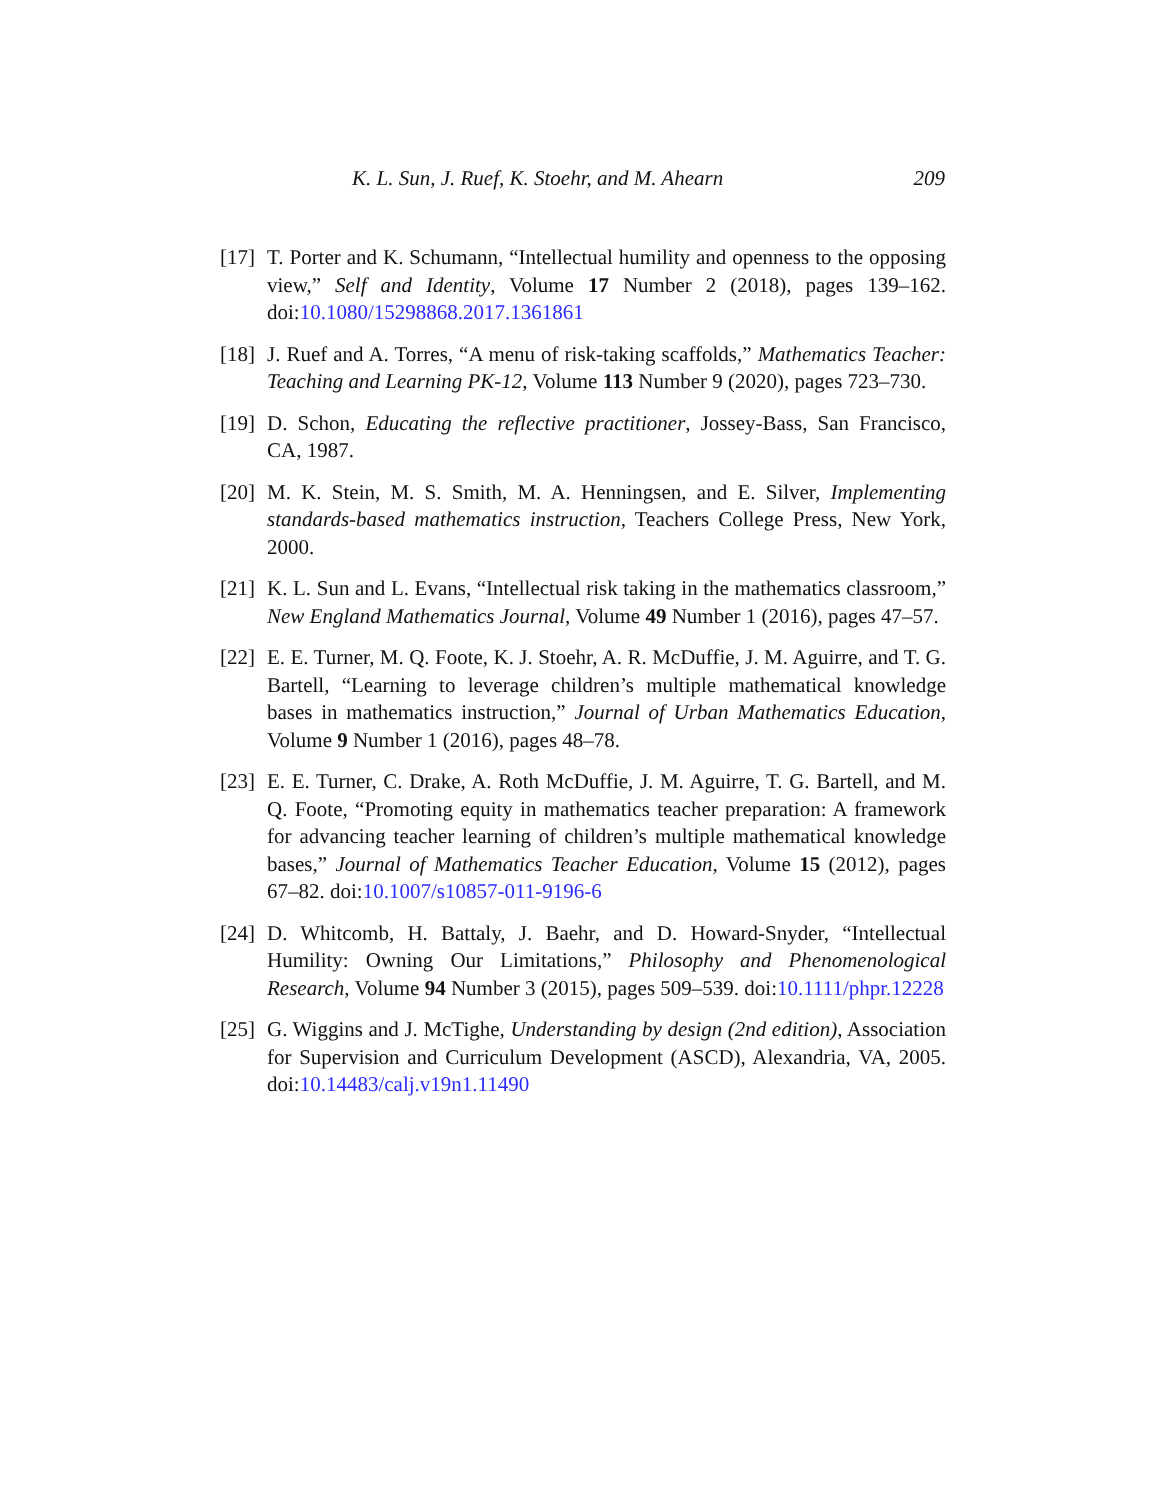K. L. Sun, J. Ruef, K. Stoehr, and M. Ahearn 209
[17] T. Porter and K. Schumann, “Intellectual humility and openness to the opposing view,” Self and Identity, Volume 17 Number 2 (2018), pages 139–162. doi:10.1080/15298868.2017.1361861
[18] J. Ruef and A. Torres, “A menu of risk-taking scaffolds,” Mathematics Teacher: Teaching and Learning PK-12, Volume 113 Number 9 (2020), pages 723–730.
[19] D. Schon, Educating the reflective practitioner, Jossey-Bass, San Francisco, CA, 1987.
[20] M. K. Stein, M. S. Smith, M. A. Henningsen, and E. Silver, Implementing standards-based mathematics instruction, Teachers College Press, New York, 2000.
[21] K. L. Sun and L. Evans, “Intellectual risk taking in the mathematics classroom,” New England Mathematics Journal, Volume 49 Number 1 (2016), pages 47–57.
[22] E. E. Turner, M. Q. Foote, K. J. Stoehr, A. R. McDuffie, J. M. Aguirre, and T. G. Bartell, “Learning to leverage children’s multiple mathematical knowledge bases in mathematics instruction,” Journal of Urban Mathematics Education, Volume 9 Number 1 (2016), pages 48–78.
[23] E. E. Turner, C. Drake, A. Roth McDuffie, J. M. Aguirre, T. G. Bartell, and M. Q. Foote, “Promoting equity in mathematics teacher preparation: A framework for advancing teacher learning of children’s multiple mathematical knowledge bases,” Journal of Mathematics Teacher Education, Volume 15 (2012), pages 67–82. doi:10.1007/s10857-011-9196-6
[24] D. Whitcomb, H. Battaly, J. Baehr, and D. Howard-Snyder, “Intellectual Humility: Owning Our Limitations,” Philosophy and Phenomenological Research, Volume 94 Number 3 (2015), pages 509–539. doi:10.1111/phpr.12228
[25] G. Wiggins and J. McTighe, Understanding by design (2nd edition), Association for Supervision and Curriculum Development (ASCD), Alexandria, VA, 2005. doi:10.14483/calj.v19n1.11490